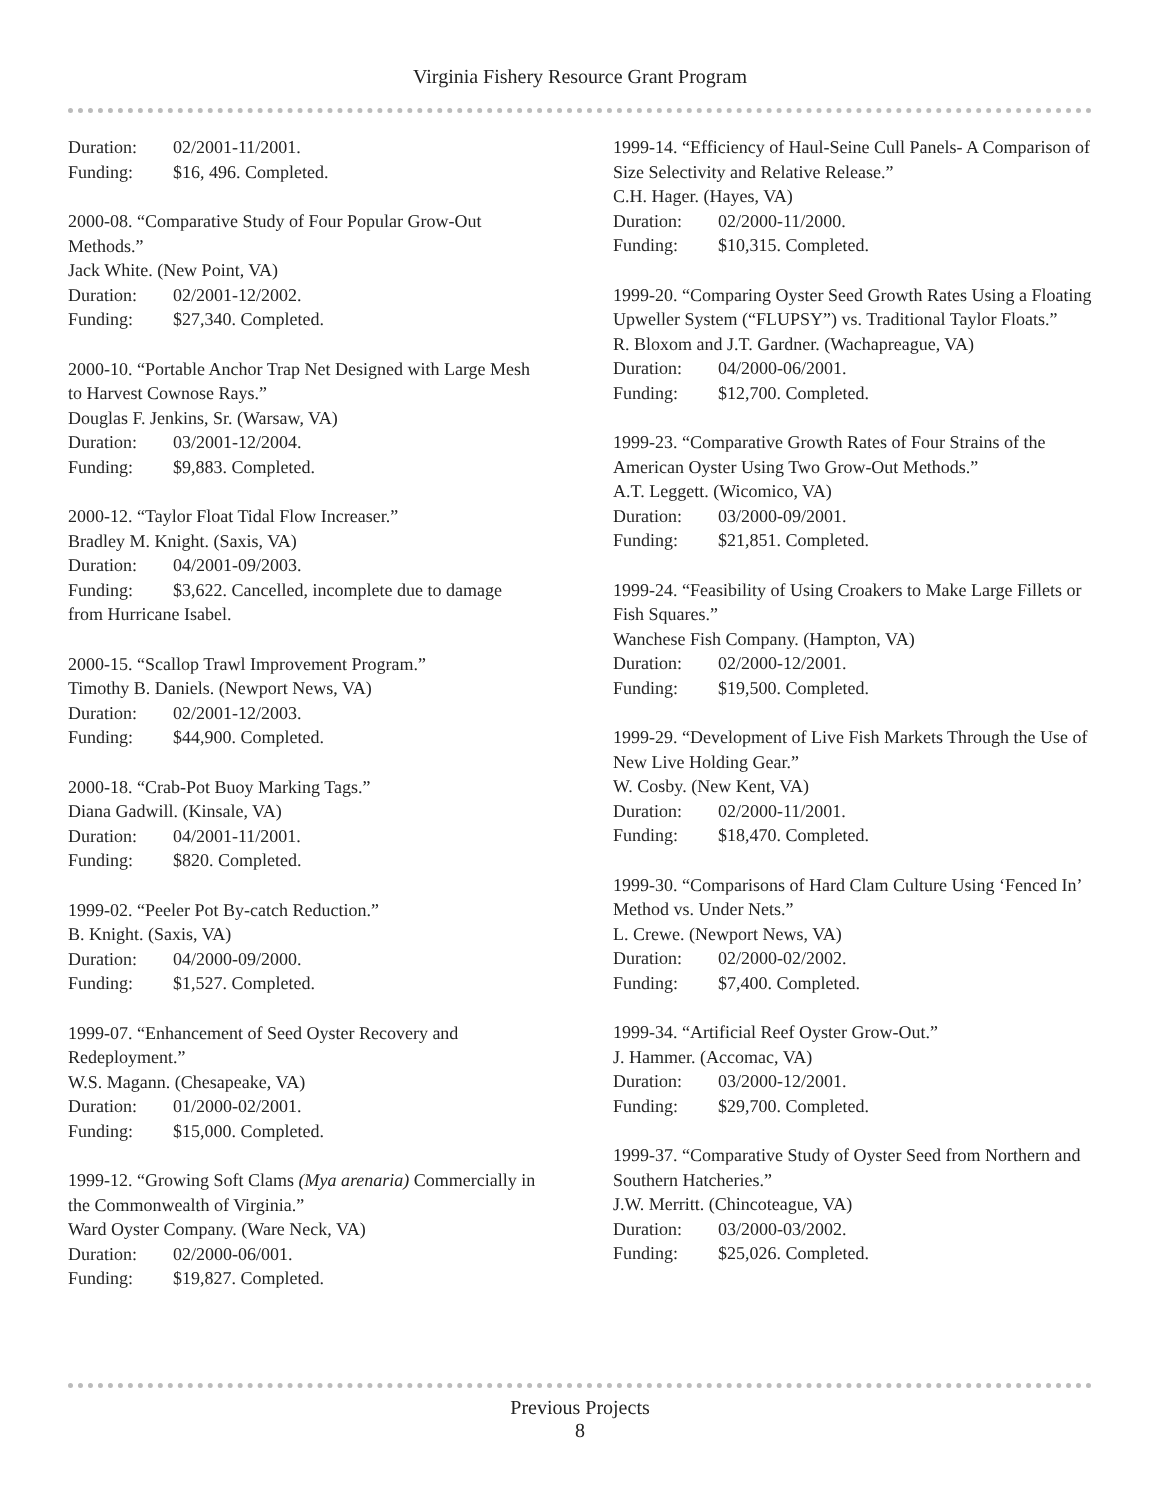Virginia Fishery Resource Grant Program
Duration: 02/2001-11/2001.
Funding: $16, 496. Completed.
2000-08. “Comparative Study of Four Popular Grow-Out Methods.”
Jack White. (New Point, VA)
Duration: 02/2001-12/2002.
Funding: $27,340. Completed.
2000-10. “Portable Anchor Trap Net Designed with Large Mesh to Harvest Cownose Rays.”
Douglas F. Jenkins, Sr. (Warsaw, VA)
Duration: 03/2001-12/2004.
Funding: $9,883. Completed.
2000-12. “Taylor Float Tidal Flow Increaser.”
Bradley M. Knight. (Saxis, VA)
Duration: 04/2001-09/2003.
Funding: $3,622. Cancelled, incomplete due to damage from Hurricane Isabel.
2000-15. “Scallop Trawl Improvement Program.”
Timothy B. Daniels. (Newport News, VA)
Duration: 02/2001-12/2003.
Funding: $44,900. Completed.
2000-18. “Crab-Pot Buoy Marking Tags.”
Diana Gadwill. (Kinsale, VA)
Duration: 04/2001-11/2001.
Funding: $820. Completed.
1999-02. “Peeler Pot By-catch Reduction.”
B. Knight. (Saxis, VA)
Duration: 04/2000-09/2000.
Funding: $1,527. Completed.
1999-07. “Enhancement of Seed Oyster Recovery and Redeployment.”
W.S. Magann. (Chesapeake, VA)
Duration: 01/2000-02/2001.
Funding: $15,000. Completed.
1999-12. “Growing Soft Clams (Mya arenaria) Commercially in the Commonwealth of Virginia.”
Ward Oyster Company. (Ware Neck, VA)
Duration: 02/2000-06/001.
Funding: $19,827. Completed.
1999-14. “Efficiency of Haul-Seine Cull Panels- A Comparison of Size Selectivity and Relative Release.”
C.H. Hager. (Hayes, VA)
Duration: 02/2000-11/2000.
Funding: $10,315. Completed.
1999-20. “Comparing Oyster Seed Growth Rates Using a Floating Upweller System (“FLUPSY”) vs. Traditional Taylor Floats.”
R. Bloxom and J.T. Gardner. (Wachapreague, VA)
Duration: 04/2000-06/2001.
Funding: $12,700. Completed.
1999-23. “Comparative Growth Rates of Four Strains of the American Oyster Using Two Grow-Out Methods.”
A.T. Leggett. (Wicomico, VA)
Duration: 03/2000-09/2001.
Funding: $21,851. Completed.
1999-24. “Feasibility of Using Croakers to Make Large Fillets or Fish Squares.”
Wanchese Fish Company. (Hampton, VA)
Duration: 02/2000-12/2001.
Funding: $19,500. Completed.
1999-29. “Development of Live Fish Markets Through the Use of New Live Holding Gear.”
W. Cosby. (New Kent, VA)
Duration: 02/2000-11/2001.
Funding: $18,470. Completed.
1999-30. “Comparisons of Hard Clam Culture Using ‘Fenced In’ Method vs. Under Nets.”
L. Crewe. (Newport News, VA)
Duration: 02/2000-02/2002.
Funding: $7,400. Completed.
1999-34. “Artificial Reef Oyster Grow-Out.”
J. Hammer. (Accomac, VA)
Duration: 03/2000-12/2001.
Funding: $29,700. Completed.
1999-37. “Comparative Study of Oyster Seed from Northern and Southern Hatcheries.”
J.W. Merritt. (Chincoteague, VA)
Duration: 03/2000-03/2002.
Funding: $25,026. Completed.
Previous Projects
8